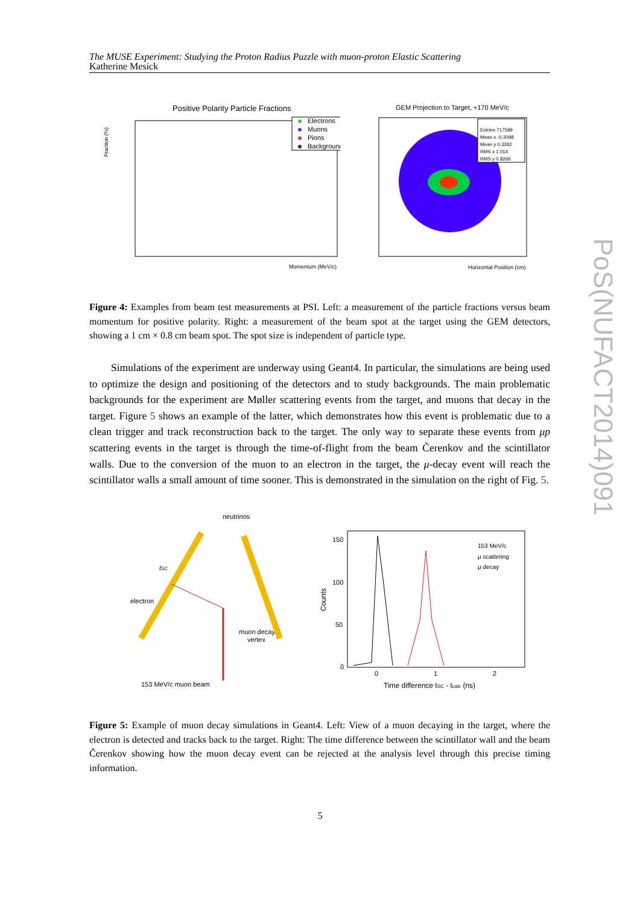The MUSE Experiment: Studying the Proton Radius Puzzle with muon-proton Elastic Scattering
Katherine Mesick
Positive Polarity Particle Fractions
Electrons
Muons
Pions
Background
Fraction (%)
Momentum (MeV/c)
GEM Projection to Target, +170 MeV/c
Entries 717589
Mean x -0.3098
Mean y 0.3282
RMS x 1.014
RMS y 0.8266
Horizontal Position (cm)
Figure 4: Examples from beam test measurements at PSI. Left: a measurement of the particle fractions versus beam momentum for positive polarity. Right: a measurement of the beam spot at the target using the GEM detectors, showing a 1 cm × 0.8 cm beam spot. The spot size is independent of particle type.
Simulations of the experiment are underway using Geant4. In particular, the simulations are being used to optimize the design and positioning of the detectors and to study backgrounds. The main problematic backgrounds for the experiment are Møller scattering events from the target, and muons that decay in the target. Figure 5 shows an example of the latter, which demonstrates how this event is problematic due to a clean trigger and track reconstruction back to the target. The only way to separate these events from μp scattering events in the target is through the time-of-flight from the beam Čerenkov and the scintillator walls. Due to the conversion of the muon to an electron in the target, the μ-decay event will reach the scintillator walls a small amount of time sooner. This is demonstrated in the simulation on the right of Fig. 5.
neutrinos
tSC
electron
muon decay
vertex
153 MeV/c muon beam
150
100
50
0
0
1
2
Time difference tSC - tcalc (ns)
Counts
153 MeV/c
μ scattering
μ decay
Figure 5: Example of muon decay simulations in Geant4. Left: View of a muon decaying in the target, where the electron is detected and tracks back to the target. Right: The time difference between the scintillator wall and the beam Čerenkov showing how the muon decay event can be rejected at the analysis level through this precise timing information.
5
PoS(NUFACT2014)091